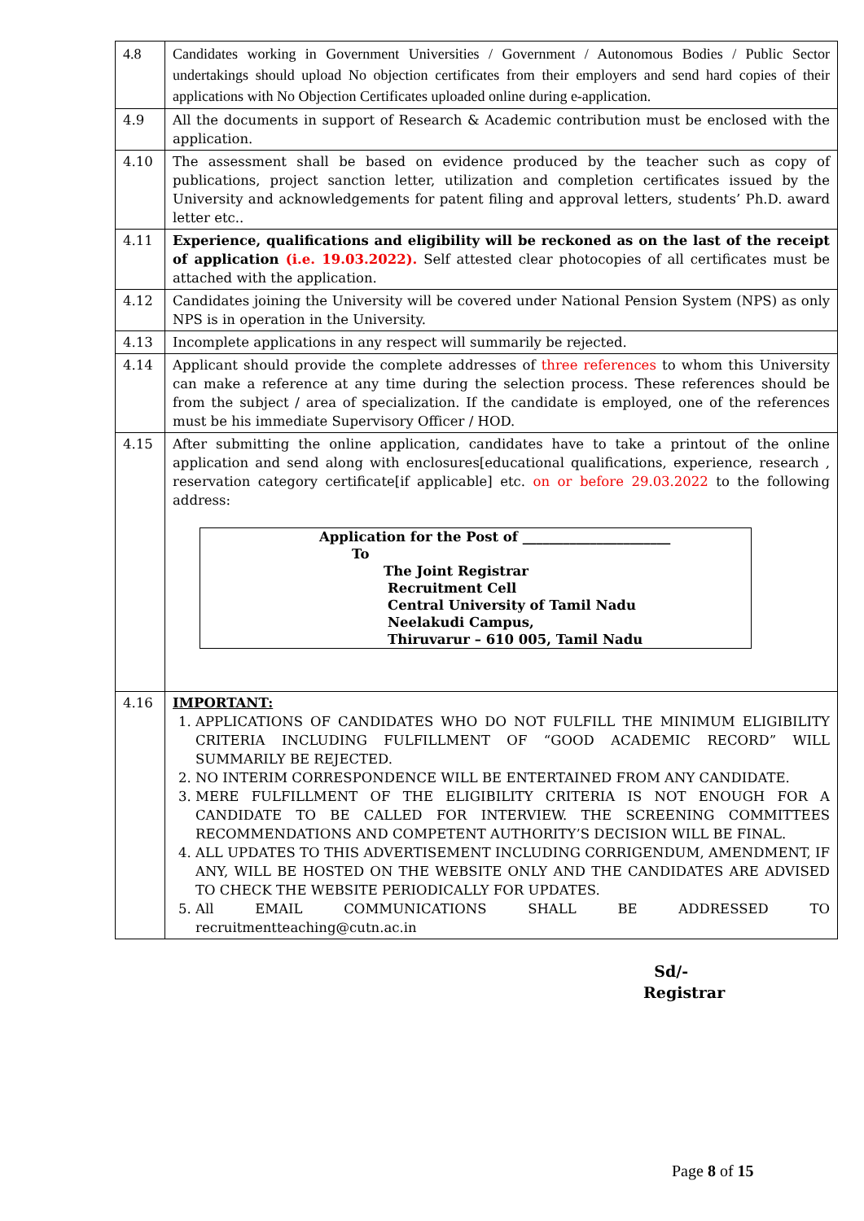| 4.8 | Candidates working in Government Universities / Government / Autonomous Bodies / Public Sector undertakings should upload No objection certificates from their employers and send hard copies of their applications with No Objection Certificates uploaded online during e-application. |
| 4.9 | All the documents in support of Research & Academic contribution must be enclosed with the application. |
| 4.10 | The assessment shall be based on evidence produced by the teacher such as copy of publications, project sanction letter, utilization and completion certificates issued by the University and acknowledgements for patent filing and approval letters, students’ Ph.D. award letter etc.. |
| 4.11 | Experience, qualifications and eligibility will be reckoned as on the last of the receipt of application (i.e. 19.03.2022). Self attested clear photocopies of all certificates must be attached with the application. |
| 4.12 | Candidates joining the University will be covered under National Pension System (NPS) as only NPS is in operation in the University. |
| 4.13 | Incomplete applications in any respect will summarily be rejected. |
| 4.14 | Applicant should provide the complete addresses of three references to whom this University can make a reference at any time during the selection process. These references should be from the subject / area of specialization. If the candidate is employed, one of the references must be his immediate Supervisory Officer / HOD. |
| 4.15 | After submitting the online application, candidates have to take a printout of the online application and send along with enclosures[educational qualifications, experience, research , reservation category certificate[if applicable] etc. on or before 29.03.2022 to the following address: Application for the Post of ______________________ To The Joint Registrar Recruitment Cell Central University of Tamil Nadu Neelakudi Campus, Thiruvarur – 610 005, Tamil Nadu |
| 4.16 | IMPORTANT: 1. APPLICATIONS OF CANDIDATES WHO DO NOT FULFILL THE MINIMUM ELIGIBILITY CRITERIA INCLUDING FULFILLMENT OF “GOOD ACADEMIC RECORD” WILL SUMMARILY BE REJECTED. 2. NO INTERIM CORRESPONDENCE WILL BE ENTERTAINED FROM ANY CANDIDATE. 3. MERE FULFILLMENT OF THE ELIGIBILITY CRITERIA IS NOT ENOUGH FOR A CANDIDATE TO BE CALLED FOR INTERVIEW. THE SCREENING COMMITTEES RECOMMENDATIONS AND COMPETENT AUTHORITY’S DECISION WILL BE FINAL. 4. ALL UPDATES TO THIS ADVERTISEMENT INCLUDING CORRIGENDUM, AMENDMENT, IF ANY, WILL BE HOSTED ON THE WEBSITE ONLY AND THE CANDIDATES ARE ADVISED TO CHECK THE WEBSITE PERIODICALLY FOR UPDATES. 5. All EMAIL COMMUNICATIONS SHALL BE ADDRESSED TO recruitmentteaching@cutn.ac.in |
Sd/-
Registrar
Page 8 of 15